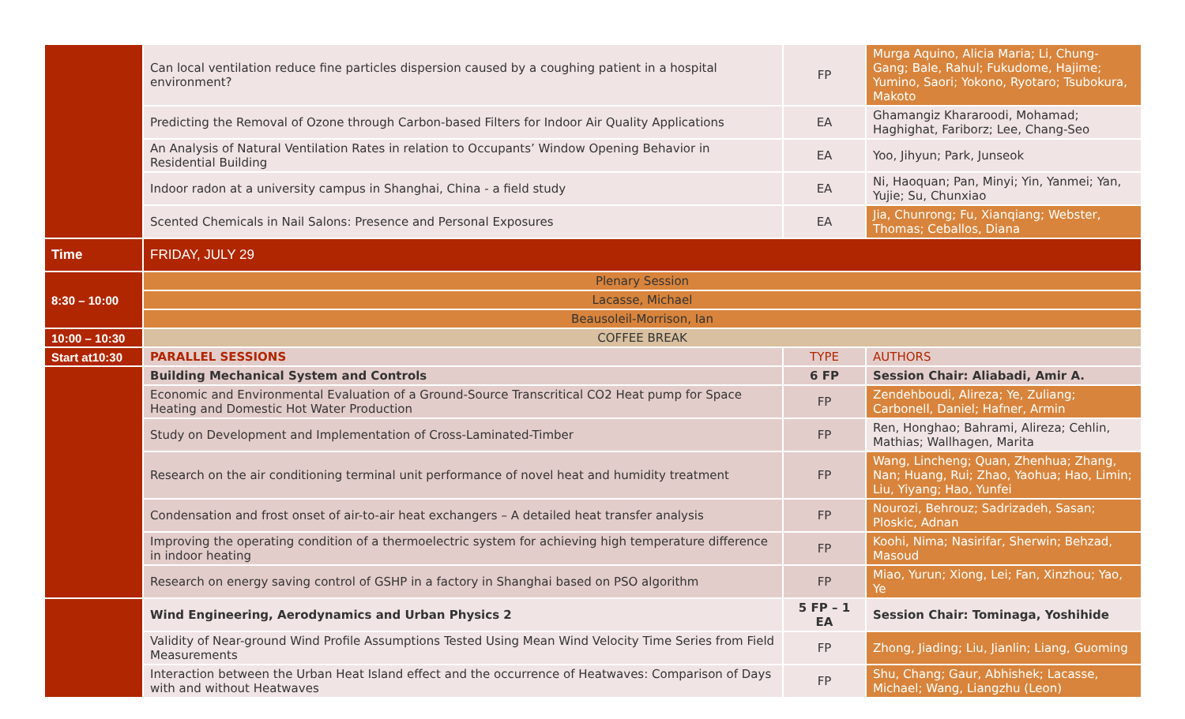| | Can local ventilation reduce fine particles dispersion caused by a coughing patient in a hospital environment? | FP | Murga Aquino, Alicia Maria; Li, Chung-Gang; Bale, Rahul; Fukudome, Hajime; Yumino, Saori; Yokono, Ryotaro; Tsubokura, Makoto |
| | Predicting the Removal of Ozone through Carbon-based Filters for Indoor Air Quality Applications | EA | Ghamangiz Khararoodi, Mohamad; Haghighat, Fariborz; Lee, Chang-Seo |
| | An Analysis of Natural Ventilation Rates in relation to Occupants’ Window Opening Behavior in Residential Building | EA | Yoo, Jihyun; Park, Junseok |
| | Indoor radon at a university campus in Shanghai, China - a field study | EA | Ni, Haoquan; Pan, Minyi; Yin, Yanmei; Yan, Yujie; Su, Chunxiao |
| | Scented Chemicals in Nail Salons: Presence and Personal Exposures | EA | Jia, Chunrong; Fu, Xianqiang; Webster, Thomas; Ceballos, Diana |
| Time | FRIDAY, JULY 29 | | |
| 8:30 – 10:00 | Plenary Session | | |
| | Lacasse, Michael | | |
| | Beausoleil-Morrison, Ian | | |
| 10:00 – 10:30 | COFFEE BREAK | | |
| Start at10:30 | PARALLEL SESSIONS | TYPE | AUTHORS |
| | Building Mechanical System and Controls | 6 FP | Session Chair: Aliabadi, Amir A. |
| | Economic and Environmental Evaluation of a Ground-Source Transcritical CO2 Heat pump for Space Heating and Domestic Hot Water Production | FP | Zendehboudi, Alireza; Ye, Zuliang; Carbonell, Daniel; Hafner, Armin |
| | Study on Development and Implementation of Cross-Laminated-Timber | FP | Ren, Honghao; Bahrami, Alireza; Cehlin, Mathias; Wallhagen, Marita |
| | Research on the air conditioning terminal unit performance of novel heat and humidity treatment | FP | Wang, Lincheng; Quan, Zhenhua; Zhang, Nan; Huang, Rui; Zhao, Yaohua; Hao, Limin; Liu, Yiyang; Hao, Yunfei |
| | Condensation and frost onset of air-to-air heat exchangers – A detailed heat transfer analysis | FP | Nourozi, Behrouz; Sadrizadeh, Sasan; Ploskic, Adnan |
| | Improving the operating condition of a thermoelectric system for achieving high temperature difference in indoor heating | FP | Koohi, Nima; Nasirifar, Sherwin; Behzad, Masoud |
| | Research on energy saving control of GSHP in a factory in Shanghai based on PSO algorithm | FP | Miao, Yurun; Xiong, Lei; Fan, Xinzhou; Yao, Ye |
| | Wind Engineering, Aerodynamics and Urban Physics 2 | 5 FP – 1 EA | Session Chair: Tominaga, Yoshihide |
| | Validity of Near-ground Wind Profile Assumptions Tested Using Mean Wind Velocity Time Series from Field Measurements | FP | Zhong, Jiading; Liu, Jianlin; Liang, Guoming |
| | Interaction between the Urban Heat Island effect and the occurrence of Heatwaves: Comparison of Days with and without Heatwaves | FP | Shu, Chang; Gaur, Abhishek; Lacasse, Michael; Wang, Liangzhu (Leon) |